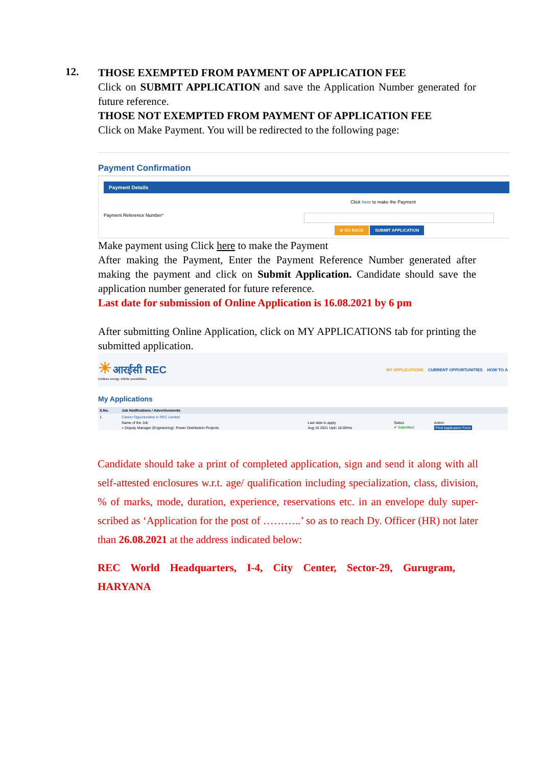12.
THOSE EXEMPTED FROM PAYMENT OF APPLICATION FEE
Click on SUBMIT APPLICATION and save the Application Number generated for future reference.
THOSE NOT EXEMPTED FROM PAYMENT OF APPLICATION FEE
Click on Make Payment. You will be redirected to the following page:
Payment Confirmation
Payment Details
Click here to make the Payment
Payment Reference Number*
⊙ GO BACK SUBMIT APPLICATION
Make payment using Click here to make the Payment
After making the Payment, Enter the Payment Reference Number generated after making the payment and click on Submit Application. Candidate should save the application number generated for future reference.
Last date for submission of Online Application is 16.08.2021 by 6 pm
After submitting Online Application, click on MY APPLICATIONS tab for printing the submitted application.
☀ आरईसी REC
Endless energy. Infinite possibilities.
MY APPLICATIONS CURRENT OPPORTUNITIES HOW TO A
My Applications
| S.No. | Job Notifications / Advertisements | | | |
| --- | --- | --- | --- | --- |
| 1. | Career Opportunities in REC Limited | | | |
| | Name of the Job | Last date to apply | Status | Action |
| | » Deputy Manager (Engineering)- Power Distribution Projects | Aug 16 2021 Upto 18:00Hrs | ✔ Submitted | Print Application Form |
Candidate should take a print of completed application, sign and send it along with all self-attested enclosures w.r.t. age/ qualification including specialization, class, division, % of marks, mode, duration, experience, reservations etc. in an envelope duly super-scribed as ‘Application for the post of ………..’ so as to reach Dy. Officer (HR) not later than 26.08.2021 at the address indicated below:
REC World Headquarters, I-4, City Center, Sector-29, Gurugram, HARYANA